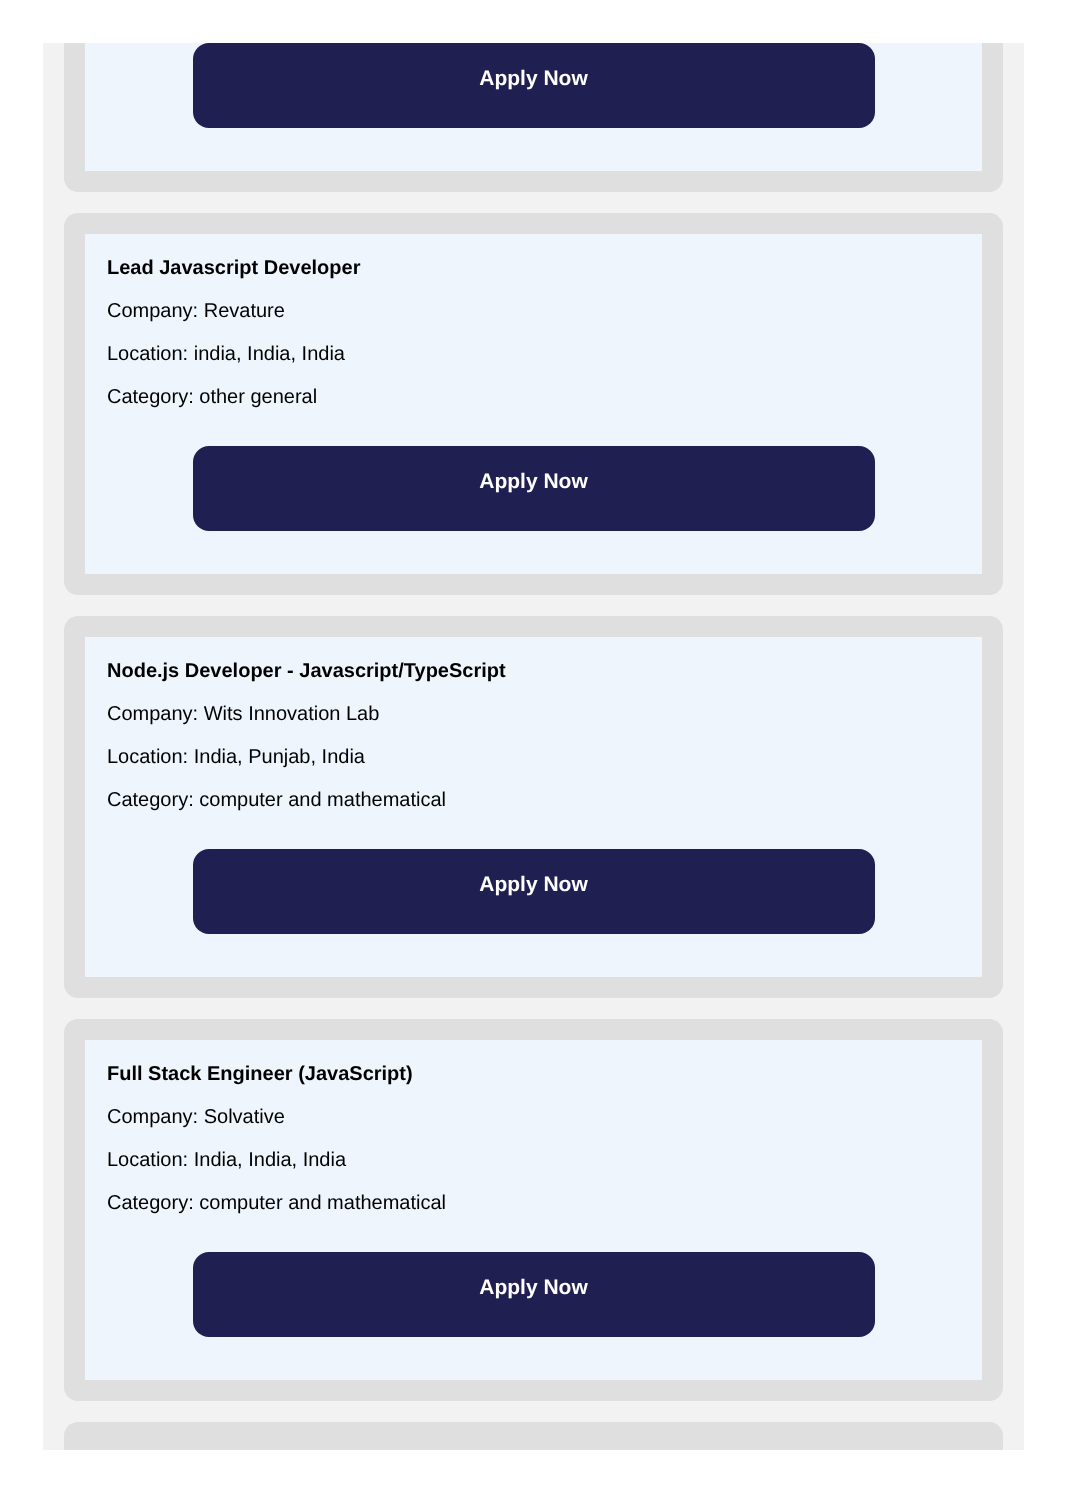Apply Now
Lead Javascript Developer
Company: Revature
Location: india, India, India
Category: other general
Apply Now
Node.js Developer - Javascript/TypeScript
Company: Wits Innovation Lab
Location: India, Punjab, India
Category: computer and mathematical
Apply Now
Full Stack Engineer (JavaScript)
Company: Solvative
Location: India, India, India
Category: computer and mathematical
Apply Now